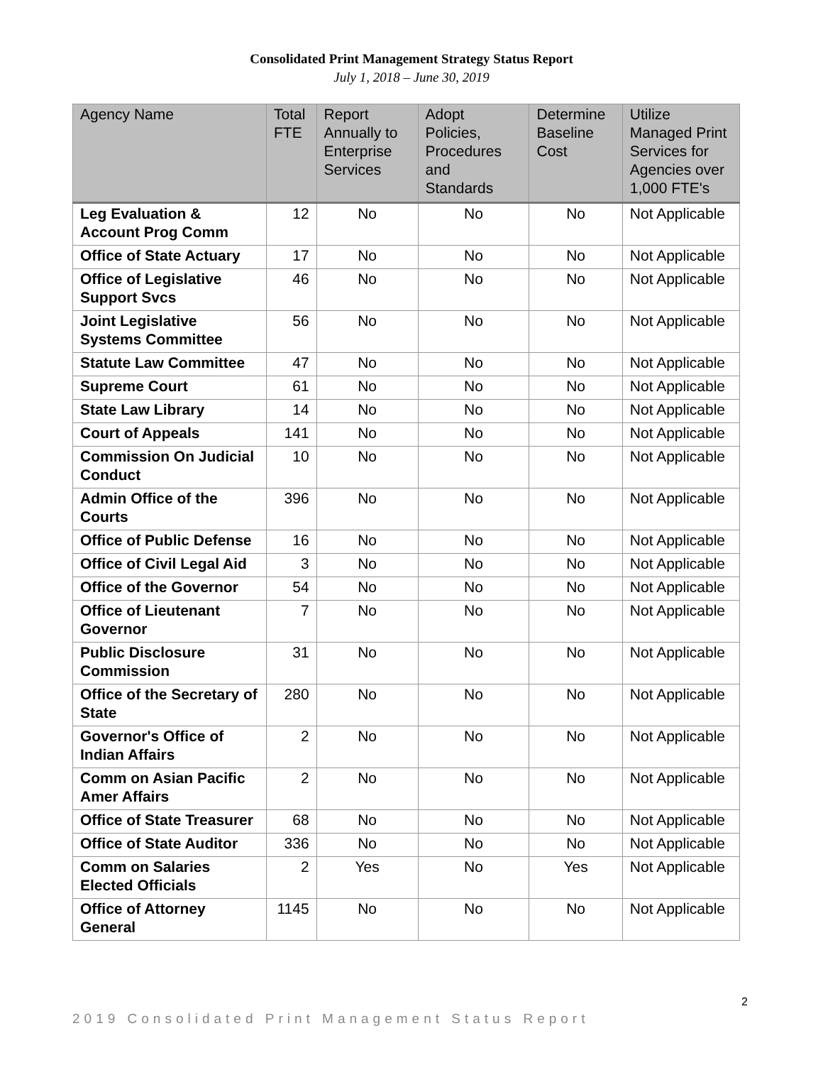Consolidated Print Management Strategy Status Report
July 1, 2018 – June 30, 2019
| Agency Name | Total FTE | Report Annually to Enterprise Services | Adopt Policies, Procedures and Standards | Determine Baseline Cost | Utilize Managed Print Services for Agencies over 1,000 FTE's |
| --- | --- | --- | --- | --- | --- |
| Leg Evaluation & Account Prog Comm | 12 | No | No | No | Not Applicable |
| Office of State Actuary | 17 | No | No | No | Not Applicable |
| Office of Legislative Support Svcs | 46 | No | No | No | Not Applicable |
| Joint Legislative Systems Committee | 56 | No | No | No | Not Applicable |
| Statute Law Committee | 47 | No | No | No | Not Applicable |
| Supreme Court | 61 | No | No | No | Not Applicable |
| State Law Library | 14 | No | No | No | Not Applicable |
| Court of Appeals | 141 | No | No | No | Not Applicable |
| Commission On Judicial Conduct | 10 | No | No | No | Not Applicable |
| Admin Office of the Courts | 396 | No | No | No | Not Applicable |
| Office of Public Defense | 16 | No | No | No | Not Applicable |
| Office of Civil Legal Aid | 3 | No | No | No | Not Applicable |
| Office of the Governor | 54 | No | No | No | Not Applicable |
| Office of Lieutenant Governor | 7 | No | No | No | Not Applicable |
| Public Disclosure Commission | 31 | No | No | No | Not Applicable |
| Office of the Secretary of State | 280 | No | No | No | Not Applicable |
| Governor's Office of Indian Affairs | 2 | No | No | No | Not Applicable |
| Comm on Asian Pacific Amer Affairs | 2 | No | No | No | Not Applicable |
| Office of State Treasurer | 68 | No | No | No | Not Applicable |
| Office of State Auditor | 336 | No | No | No | Not Applicable |
| Comm on Salaries Elected Officials | 2 | Yes | No | Yes | Not Applicable |
| Office of Attorney General | 1145 | No | No | No | Not Applicable |
2
2019 Consolidated Print Management Status Report